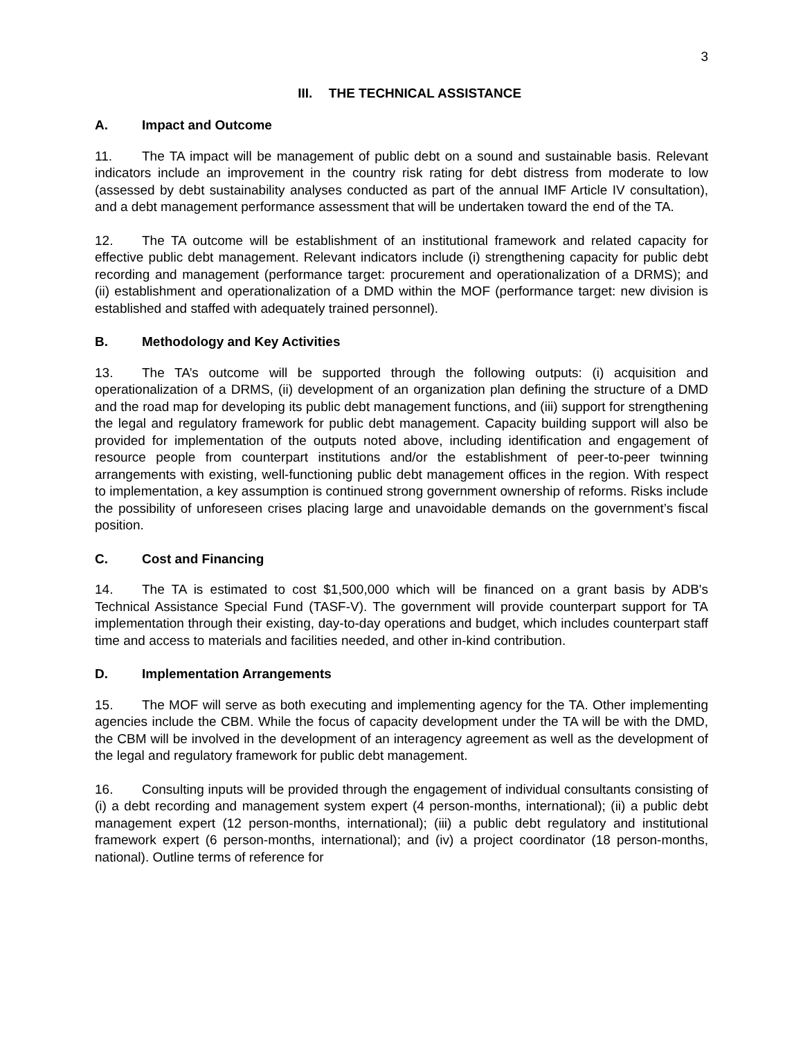3
III. THE TECHNICAL ASSISTANCE
A. Impact and Outcome
11. The TA impact will be management of public debt on a sound and sustainable basis. Relevant indicators include an improvement in the country risk rating for debt distress from moderate to low (assessed by debt sustainability analyses conducted as part of the annual IMF Article IV consultation), and a debt management performance assessment that will be undertaken toward the end of the TA.
12. The TA outcome will be establishment of an institutional framework and related capacity for effective public debt management. Relevant indicators include (i) strengthening capacity for public debt recording and management (performance target: procurement and operationalization of a DRMS); and (ii) establishment and operationalization of a DMD within the MOF (performance target: new division is established and staffed with adequately trained personnel).
B. Methodology and Key Activities
13. The TA’s outcome will be supported through the following outputs: (i) acquisition and operationalization of a DRMS, (ii) development of an organization plan defining the structure of a DMD and the road map for developing its public debt management functions, and (iii) support for strengthening the legal and regulatory framework for public debt management. Capacity building support will also be provided for implementation of the outputs noted above, including identification and engagement of resource people from counterpart institutions and/or the establishment of peer-to-peer twinning arrangements with existing, well-functioning public debt management offices in the region. With respect to implementation, a key assumption is continued strong government ownership of reforms. Risks include the possibility of unforeseen crises placing large and unavoidable demands on the government’s fiscal position.
C. Cost and Financing
14. The TA is estimated to cost $1,500,000 which will be financed on a grant basis by ADB's Technical Assistance Special Fund (TASF-V). The government will provide counterpart support for TA implementation through their existing, day-to-day operations and budget, which includes counterpart staff time and access to materials and facilities needed, and other in-kind contribution.
D. Implementation Arrangements
15. The MOF will serve as both executing and implementing agency for the TA. Other implementing agencies include the CBM. While the focus of capacity development under the TA will be with the DMD, the CBM will be involved in the development of an interagency agreement as well as the development of the legal and regulatory framework for public debt management.
16. Consulting inputs will be provided through the engagement of individual consultants consisting of (i) a debt recording and management system expert (4 person-months, international); (ii) a public debt management expert (12 person-months, international); (iii) a public debt regulatory and institutional framework expert (6 person-months, international); and (iv) a project coordinator (18 person-months, national). Outline terms of reference for